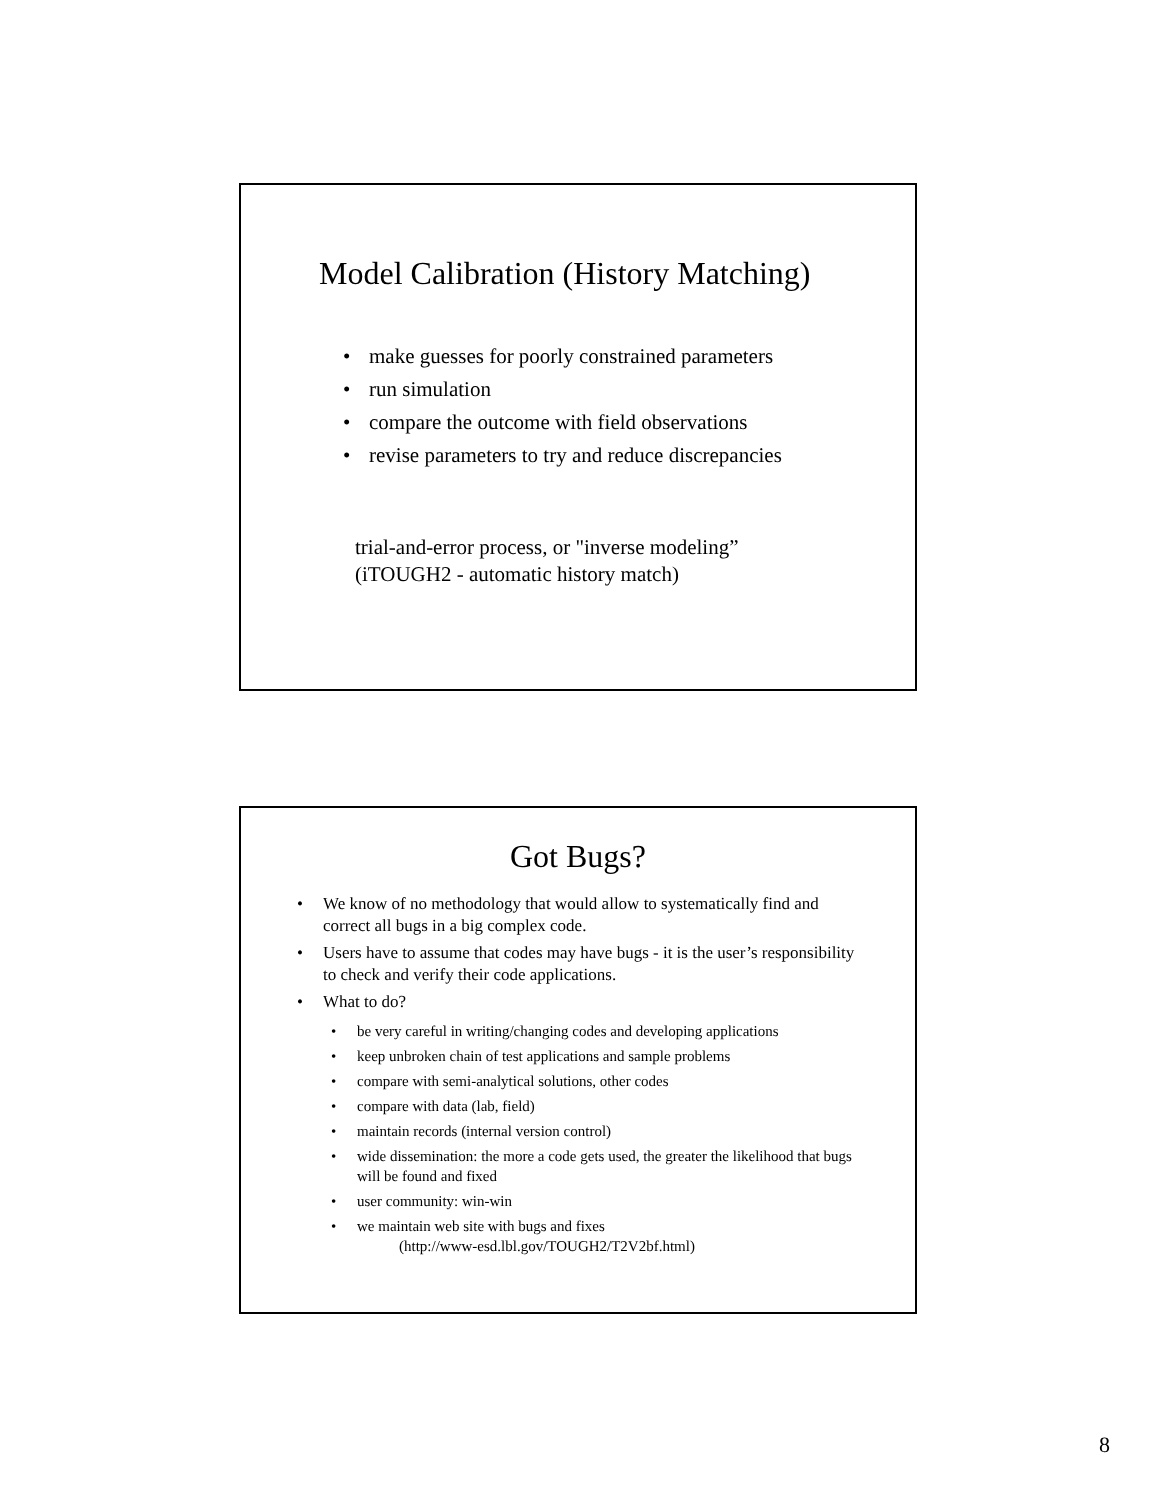Model Calibration (History Matching)
• make guesses for poorly constrained parameters
• run simulation
• compare the outcome with field observations
• revise parameters to try and reduce discrepancies
trial-and-error process, or "inverse modeling”
(iTOUGH2 - automatic history match)
Got Bugs?
• We know of no methodology that would allow to systematically find and correct all bugs in a big complex code.
• Users have to assume that codes may have bugs - it is the user’s responsibility to check and verify their code applications.
• What to do?
• be very careful in writing/changing codes and developing applications
• keep unbroken chain of test applications and sample problems
• compare with semi-analytical solutions, other codes
• compare with data (lab, field)
• maintain records (internal version control)
• wide dissemination: the more a code gets used, the greater the likelihood that bugs will be found and fixed
• user community: win-win
• we maintain web site with bugs and fixes
(http://www-esd.lbl.gov/TOUGH2/T2V2bf.html)
8